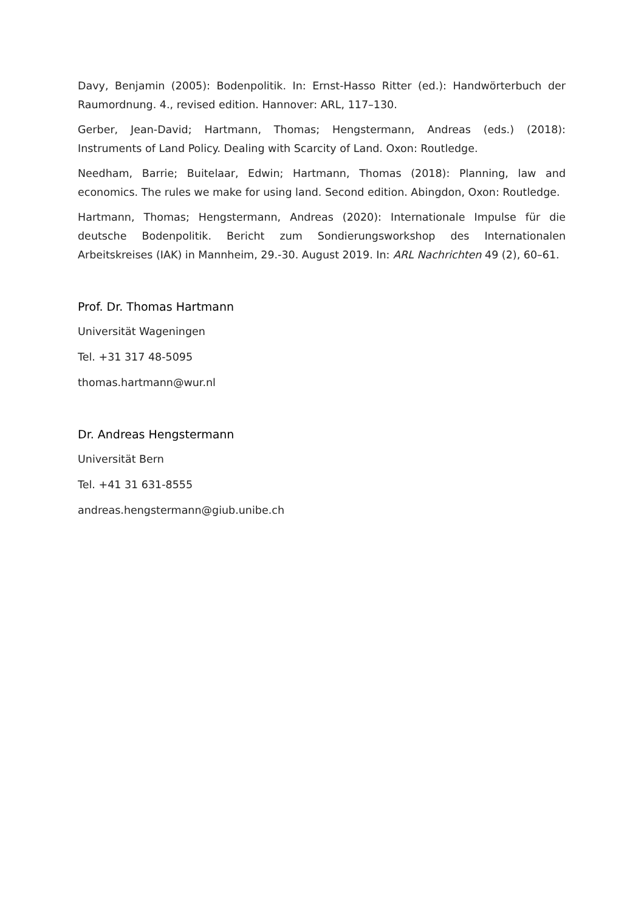Davy, Benjamin (2005): Bodenpolitik. In: Ernst-Hasso Ritter (ed.): Handwörterbuch der Raumordnung. 4., revised edition. Hannover: ARL, 117–130.
Gerber, Jean-David; Hartmann, Thomas; Hengstermann, Andreas (eds.) (2018): Instruments of Land Policy. Dealing with Scarcity of Land. Oxon: Routledge.
Needham, Barrie; Buitelaar, Edwin; Hartmann, Thomas (2018): Planning, law and economics. The rules we make for using land. Second edition. Abingdon, Oxon: Routledge.
Hartmann, Thomas; Hengstermann, Andreas (2020): Internationale Impulse für die deutsche Bodenpolitik. Bericht zum Sondierungsworkshop des Internationalen Arbeitskreises (IAK) in Mannheim, 29.-30. August 2019. In: ARL Nachrichten 49 (2), 60–61.
Prof. Dr. Thomas Hartmann
Universität Wageningen
Tel. +31 317 48-5095
thomas.hartmann@wur.nl
Dr. Andreas Hengstermann
Universität Bern
Tel. +41 31 631-8555
andreas.hengstermann@giub.unibe.ch